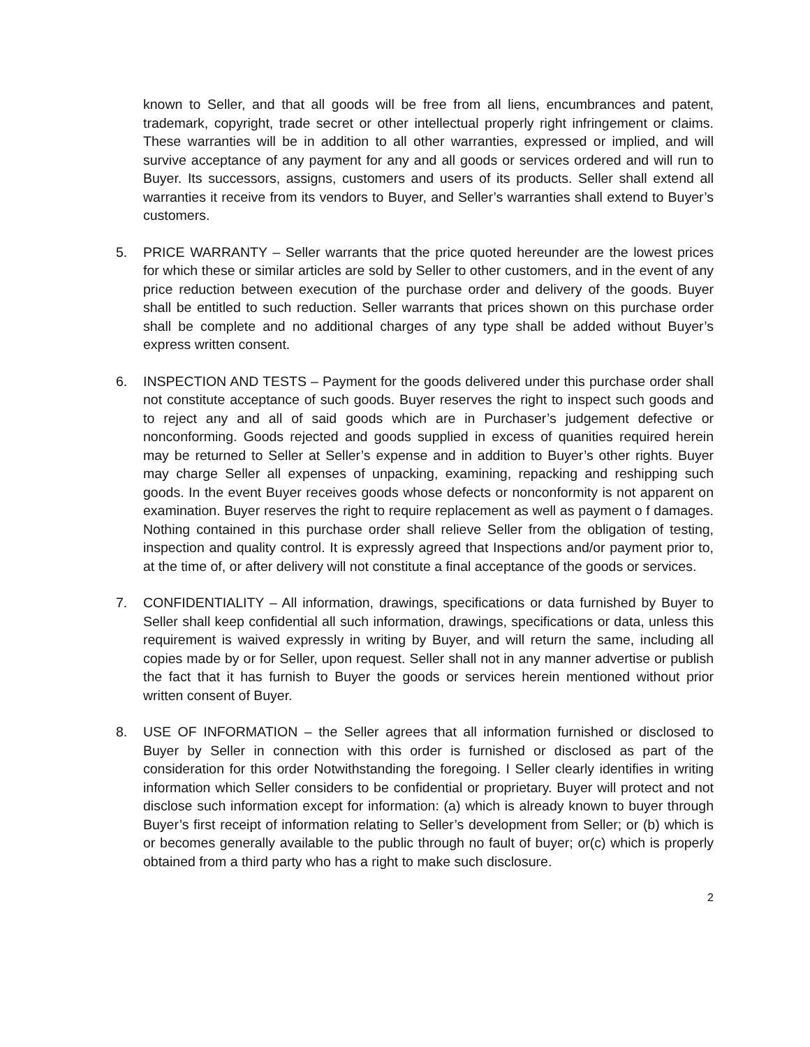known to Seller, and that all goods will be free from all liens, encumbrances and patent, trademark, copyright, trade secret or other intellectual properly right infringement or claims. These warranties will be in addition to all other warranties, expressed or implied, and will survive acceptance of any payment for any and all goods or services ordered and will run to Buyer. Its successors, assigns, customers and users of its products. Seller shall extend all warranties it receive from its vendors to Buyer, and Seller’s warranties shall extend to Buyer’s customers.
5. PRICE WARRANTY – Seller warrants that the price quoted hereunder are the lowest prices for which these or similar articles are sold by Seller to other customers, and in the event of any price reduction between execution of the purchase order and delivery of the goods. Buyer shall be entitled to such reduction. Seller warrants that prices shown on this purchase order shall be complete and no additional charges of any type shall be added without Buyer’s express written consent.
6. INSPECTION AND TESTS – Payment for the goods delivered under this purchase order shall not constitute acceptance of such goods. Buyer reserves the right to inspect such goods and to reject any and all of said goods which are in Purchaser’s judgement defective or nonconforming. Goods rejected and goods supplied in excess of quanities required herein may be returned to Seller at Seller’s expense and in addition to Buyer’s other rights. Buyer may charge Seller all expenses of unpacking, examining, repacking and reshipping such goods. In the event Buyer receives goods whose defects or nonconformity is not apparent on examination. Buyer reserves the right to require replacement as well as payment o f damages. Nothing contained in this purchase order shall relieve Seller from the obligation of testing, inspection and quality control. It is expressly agreed that Inspections and/or payment prior to, at the time of, or after delivery will not constitute a final acceptance of the goods or services.
7. CONFIDENTIALITY – All information, drawings, specifications or data furnished by Buyer to Seller shall keep confidential all such information, drawings, specifications or data, unless this requirement is waived expressly in writing by Buyer, and will return the same, including all copies made by or for Seller, upon request. Seller shall not in any manner advertise or publish the fact that it has furnish to Buyer the goods or services herein mentioned without prior written consent of Buyer.
8. USE OF INFORMATION – the Seller agrees that all information furnished or disclosed to Buyer by Seller in connection with this order is furnished or disclosed as part of the consideration for this order Notwithstanding the foregoing. I Seller clearly identifies in writing information which Seller considers to be confidential or proprietary. Buyer will protect and not disclose such information except for information: (a) which is already known to buyer through Buyer’s first receipt of information relating to Seller’s development from Seller; or (b) which is or becomes generally available to the public through no fault of buyer; or(c) which is properly obtained from a third party who has a right to make such disclosure.
2